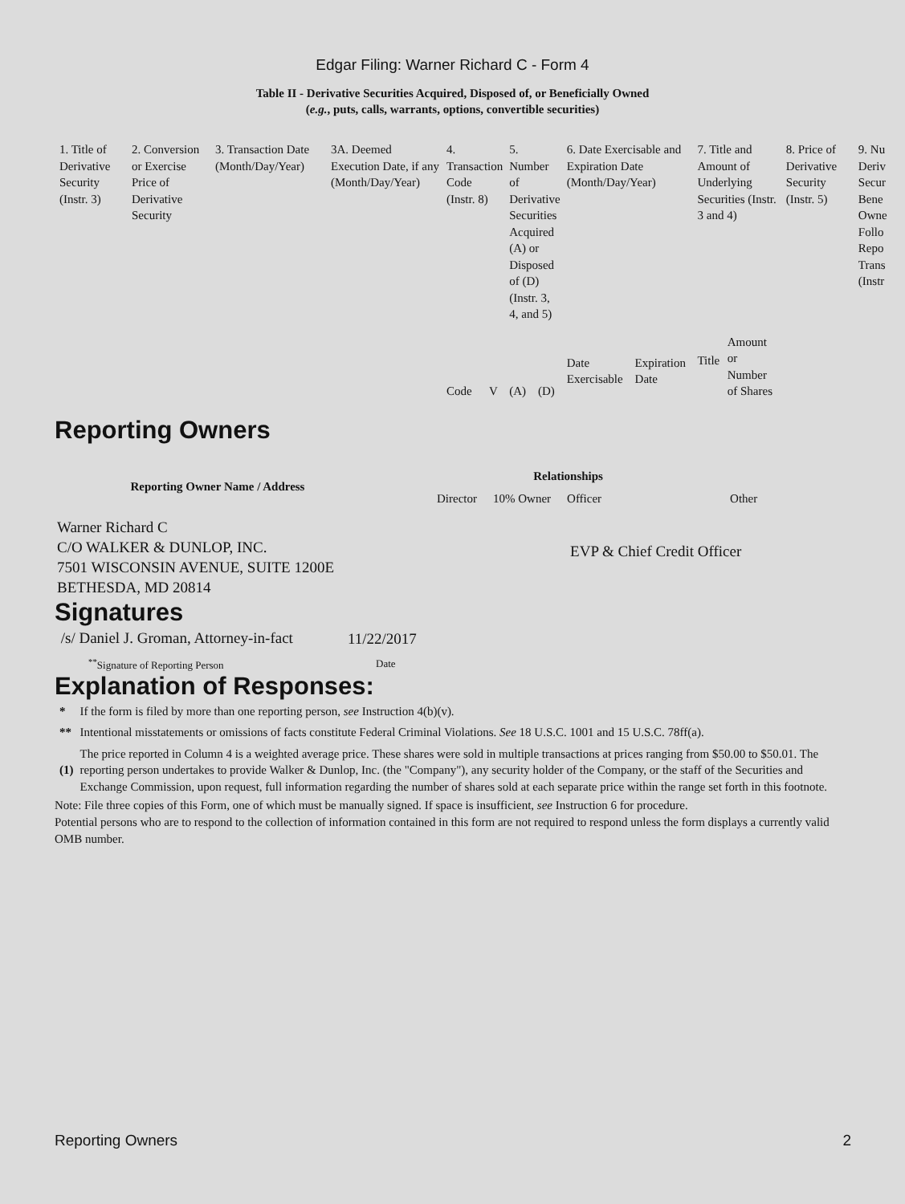Edgar Filing: Warner Richard C - Form 4
Table II - Derivative Securities Acquired, Disposed of, or Beneficially Owned
(e.g., puts, calls, warrants, options, convertible securities)
| 1. Title of Derivative Security (Instr. 3) | 2. Conversion or Exercise Price of Derivative Security | 3. Transaction Date (Month/Day/Year) | 3A. Deemed Execution Date, if any (Month/Day/Year) | 4. Transaction Code (Instr. 8) | | 5. Number of Derivative Securities Acquired (A) or Disposed of (D) (Instr. 3, 4, and 5) | | 6. Date Exercisable and Expiration Date (Month/Day/Year) | | 7. Title and Amount of Underlying Securities (Instr. 3 and 4) | | 8. Price of Derivative Security (Instr. 5) | 9. Nu Deriv Secur Bene Owne Follo Repo Trans (Instr |
| --- | --- | --- | --- | --- | --- | --- | --- | --- | --- | --- | --- | --- | --- |
| | | | | Code | V | (A) | (D) | Date Exercisable | Expiration Date | Title | Amount or Number of Shares | | |
Reporting Owners
| Reporting Owner Name / Address | Relationships | | | |
| --- | --- | --- | --- | --- |
| | Director | 10% Owner | Officer | Other |
| Warner Richard C C/O WALKER & DUNLOP, INC. 7501 WISCONSIN AVENUE, SUITE 1200E BETHESDA, MD 20814 | | | EVP & Chief Credit Officer | |
Signatures
| /s/ Daniel J. Groman, Attorney-in-fact | 11/22/2017 |
| <sup>**</sup> Signature of Reporting Person | Date |
Explanation of Responses:
| * | If the form is filed by more than one reporting person, see Instruction 4(b)(v). |
| ** | Intentional misstatements or omissions of facts constitute Federal Criminal Violations. See 18 U.S.C. 1001 and 15 U.S.C. 78ff(a). |
| (1) | The price reported in Column 4 is a weighted average price. These shares were sold in multiple transactions at prices ranging from $50.00 to $50.01. The reporting person undertakes to provide Walker & Dunlop, Inc. (the "Company"), any security holder of the Company, or the staff of the Securities and Exchange Commission, upon request, full information regarding the number of shares sold at each separate price within the range set forth in this footnote. |
Note: File three copies of this Form, one of which must be manually signed. If space is insufficient, see Instruction 6 for procedure.
Potential persons who are to respond to the collection of information contained in this form are not required to respond unless the form displays a currently valid OMB number.
Reporting Owners 2